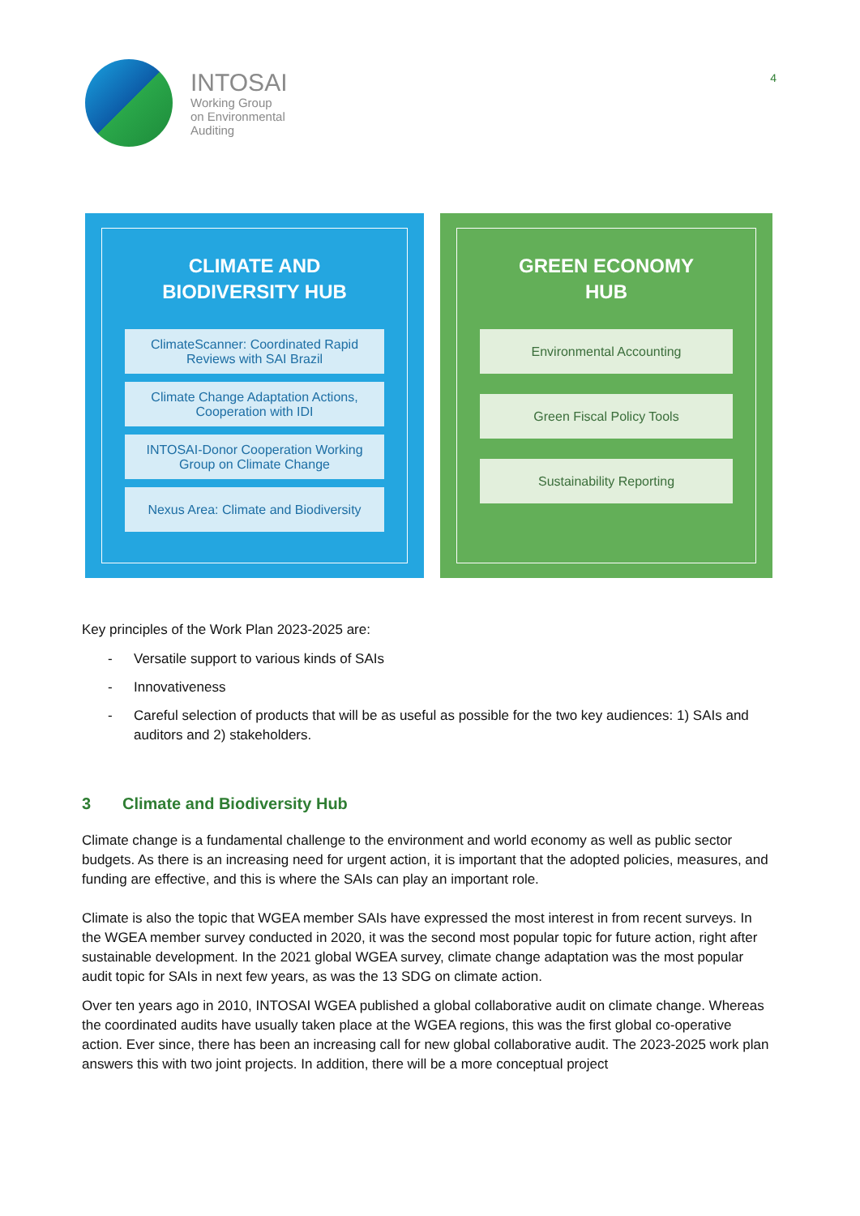INTOSAI
Working Group
on Environmental
Auditing
4
CLIMATE AND
BIODIVERSITY HUB
ClimateScanner: Coordinated Rapid Reviews with SAI Brazil
Climate Change Adaptation Actions, Cooperation with IDI
INTOSAI-Donor Cooperation Working Group on Climate Change
Nexus Area: Climate and Biodiversity
GREEN ECONOMY
HUB
Environmental Accounting
Green Fiscal Policy Tools
Sustainability Reporting
Key principles of the Work Plan 2023-2025 are:
- Versatile support to various kinds of SAIs
- Innovativeness
- Careful selection of products that will be as useful as possible for the two key audiences: 1) SAIs and auditors and 2) stakeholders.
3 Climate and Biodiversity Hub
Climate change is a fundamental challenge to the environment and world economy as well as public sector budgets. As there is an increasing need for urgent action, it is important that the adopted policies, measures, and funding are effective, and this is where the SAIs can play an important role.
Climate is also the topic that WGEA member SAIs have expressed the most interest in from recent surveys. In the WGEA member survey conducted in 2020, it was the second most popular topic for future action, right after sustainable development. In the 2021 global WGEA survey, climate change adaptation was the most popular audit topic for SAIs in next few years, as was the 13 SDG on climate action.
Over ten years ago in 2010, INTOSAI WGEA published a global collaborative audit on climate change. Whereas the coordinated audits have usually taken place at the WGEA regions, this was the first global co-operative action. Ever since, there has been an increasing call for new global collaborative audit. The 2023-2025 work plan answers this with two joint projects. In addition, there will be a more conceptual project